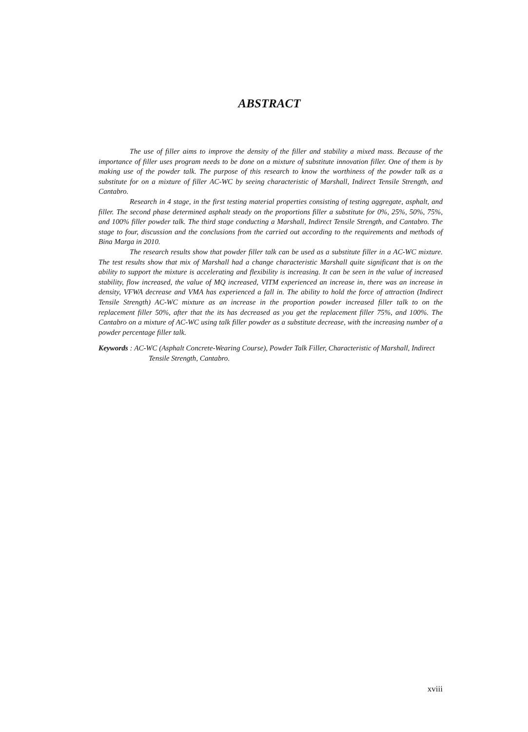ABSTRACT
The use of filler aims to improve the density of the filler and stability a mixed mass. Because of the importance of filler uses program needs to be done on a mixture of substitute innovation filler. One of them is by making use of the powder talk. The purpose of this research to know the worthiness of the powder talk as a substitute for on a mixture of filler AC-WC by seeing characteristic of Marshall, Indirect Tensile Strength, and Cantabro.
Research in 4 stage, in the first testing material properties consisting of testing aggregate, asphalt, and filler. The second phase determined asphalt steady on the proportions filler a substitute for 0%, 25%, 50%, 75%, and 100% filler powder talk. The third stage conducting a Marshall, Indirect Tensile Strength, and Cantabro. The stage to four, discussion and the conclusions from the carried out according to the requirements and methods of Bina Marga in 2010.
The research results show that powder filler talk can be used as a substitute filler in a AC-WC mixture. The test results show that mix of Marshall had a change characteristic Marshall quite significant that is on the ability to support the mixture is accelerating and flexibility is increasing. It can be seen in the value of increased stability, flow increased, the value of MQ increased, VITM experienced an increase in, there was an increase in density, VFWA decrease and VMA has experienced a fall in. The ability to hold the force of attraction (Indirect Tensile Strength) AC-WC mixture as an increase in the proportion powder increased filler talk to on the replacement filler 50%, after that the its has decreased as you get the replacement filler 75%, and 100%. The Cantabro on a mixture of AC-WC using talk filler powder as a substitute decrease, with the increasing number of a powder percentage filler talk.
Keywords : AC-WC (Asphalt Concrete-Wearing Course), Powder Talk Filler, Characteristic of Marshall, Indirect Tensile Strength, Cantabro.
xviii